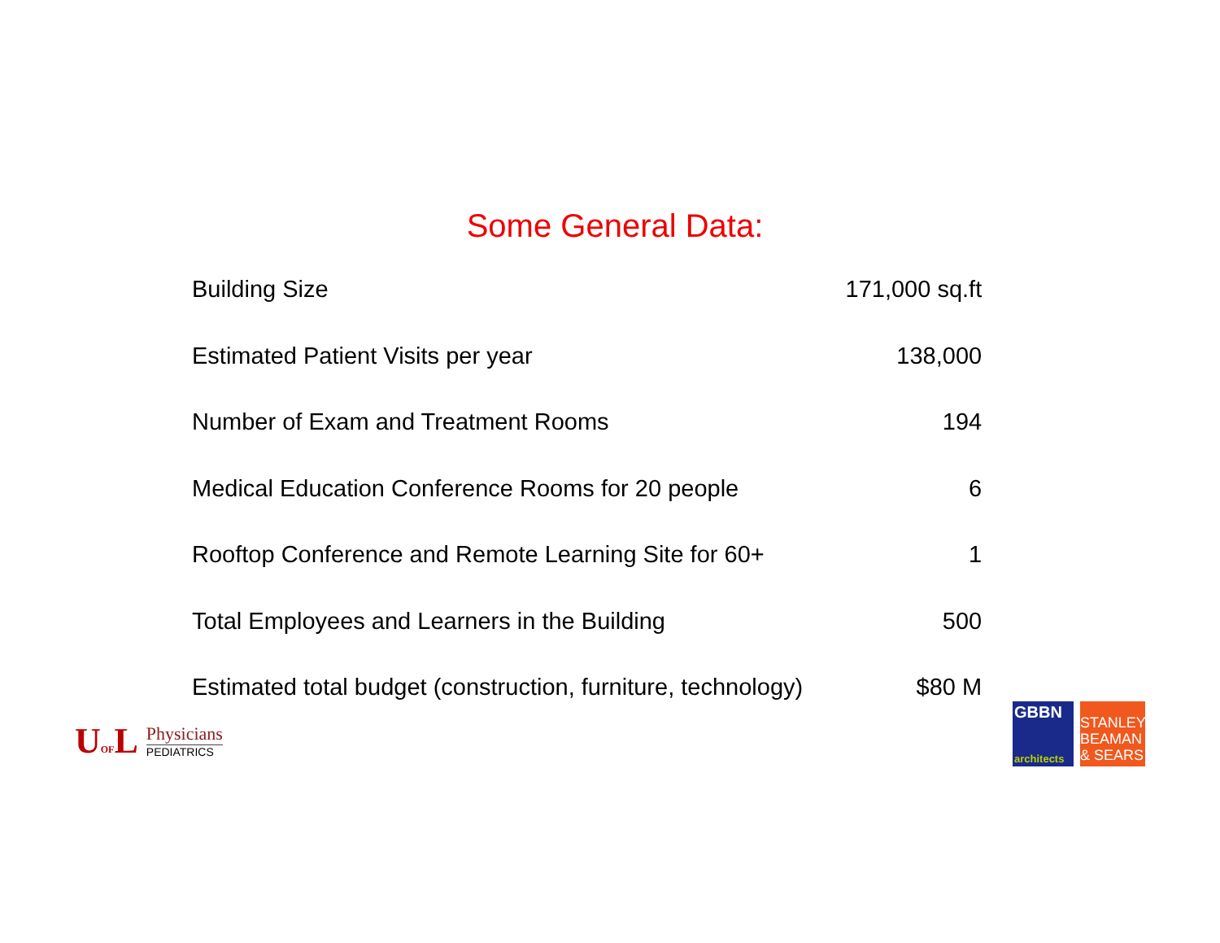Some General Data:
| Building Size | 171,000 sq.ft |
| Estimated Patient Visits per year | 138,000 |
| Number of Exam and Treatment Rooms | 194 |
| Medical Education Conference Rooms for 20 people | 6 |
| Rooftop Conference and Remote Learning Site for 60+ | 1 |
| Total Employees and Learners in the Building | 500 |
| Estimated total budget (construction, furniture, technology) | $80 M |
UOFL
Physicians
PEDIATRICS
GBBN
architects
STANLEY
BEAMAN
& SEARS